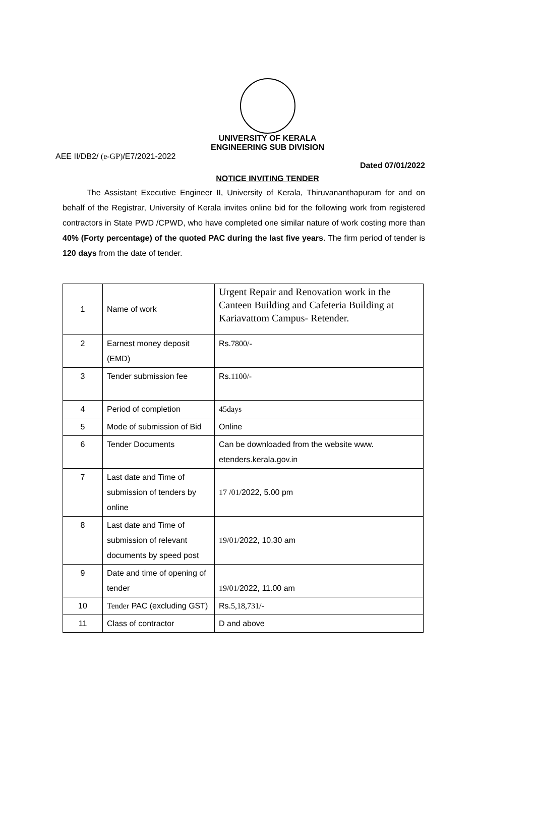UNIVERSITY OF KERALA
ENGINEERING SUB DIVISION
AEE II/DB2/ (e-GP)/E7/2021-2022
Dated 07/01/2022
NOTICE INVITING TENDER
The Assistant Executive Engineer II, University of Kerala, Thiruvananthapuram for and on behalf of the Registrar, University of Kerala invites online bid for the following work from registered contractors in State PWD /CPWD, who have completed one similar nature of work costing more than 40% (Forty percentage) of the quoted PAC during the last five years. The firm period of tender is 120 days from the date of tender.
| 1 | Name of work | Urgent Repair and Renovation work in the Canteen Building and Cafeteria Building at Kariavattom Campus- Retender. |
| 2 | Earnest money deposit (EMD) | Rs. 7800/- |
| 3 | Tender submission fee | Rs. 1100/- |
| 4 | Period of completion | 45days |
| 5 | Mode of submission of Bid | Online |
| 6 | Tender Documents | Can be downloaded from the website www. etenders.kerala.gov.in |
| 7 | Last date and Time of submission of tenders by online | 17 /01/ 2022, 5.00 pm |
| 8 | Last date and Time of submission of relevant documents by speed post | 19/01/ 2022, 10.30 am |
| 9 | Date and time of opening of tender | 19/01/ 2022, 11.00 am |
| 10 | Tender PAC (excluding GST) | Rs. 5,18,731/- |
| 11 | Class of contractor | D and above |